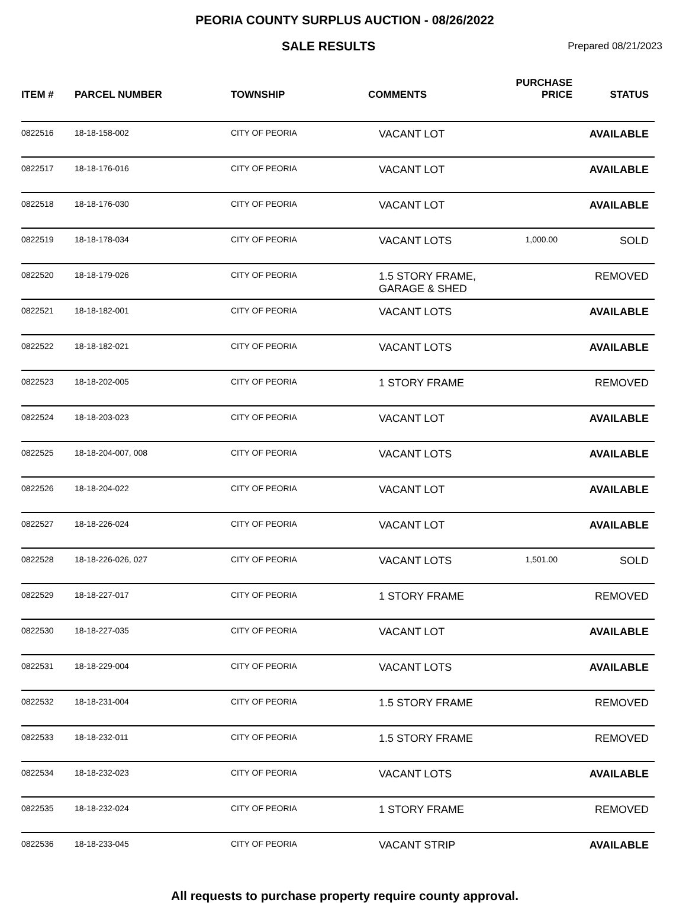PEORIA COUNTY SURPLUS AUCTION - 08/26/2022
SALE RESULTS
Prepared 08/21/2023
| ITEM # | PARCEL NUMBER | TOWNSHIP | COMMENTS | PURCHASE PRICE | STATUS |
| --- | --- | --- | --- | --- | --- |
| 0822516 | 18-18-158-002 | CITY OF PEORIA | VACANT LOT | | AVAILABLE |
| 0822517 | 18-18-176-016 | CITY OF PEORIA | VACANT LOT | | AVAILABLE |
| 0822518 | 18-18-176-030 | CITY OF PEORIA | VACANT LOT | | AVAILABLE |
| 0822519 | 18-18-178-034 | CITY OF PEORIA | VACANT LOTS | 1,000.00 | SOLD |
| 0822520 | 18-18-179-026 | CITY OF PEORIA | 1.5 STORY FRAME, GARAGE & SHED | | REMOVED |
| 0822521 | 18-18-182-001 | CITY OF PEORIA | VACANT LOTS | | AVAILABLE |
| 0822522 | 18-18-182-021 | CITY OF PEORIA | VACANT LOTS | | AVAILABLE |
| 0822523 | 18-18-202-005 | CITY OF PEORIA | 1 STORY FRAME | | REMOVED |
| 0822524 | 18-18-203-023 | CITY OF PEORIA | VACANT LOT | | AVAILABLE |
| 0822525 | 18-18-204-007, 008 | CITY OF PEORIA | VACANT LOTS | | AVAILABLE |
| 0822526 | 18-18-204-022 | CITY OF PEORIA | VACANT LOT | | AVAILABLE |
| 0822527 | 18-18-226-024 | CITY OF PEORIA | VACANT LOT | | AVAILABLE |
| 0822528 | 18-18-226-026, 027 | CITY OF PEORIA | VACANT LOTS | 1,501.00 | SOLD |
| 0822529 | 18-18-227-017 | CITY OF PEORIA | 1 STORY FRAME | | REMOVED |
| 0822530 | 18-18-227-035 | CITY OF PEORIA | VACANT LOT | | AVAILABLE |
| 0822531 | 18-18-229-004 | CITY OF PEORIA | VACANT LOTS | | AVAILABLE |
| 0822532 | 18-18-231-004 | CITY OF PEORIA | 1.5 STORY FRAME | | REMOVED |
| 0822533 | 18-18-232-011 | CITY OF PEORIA | 1.5 STORY FRAME | | REMOVED |
| 0822534 | 18-18-232-023 | CITY OF PEORIA | VACANT LOTS | | AVAILABLE |
| 0822535 | 18-18-232-024 | CITY OF PEORIA | 1 STORY FRAME | | REMOVED |
| 0822536 | 18-18-233-045 | CITY OF PEORIA | VACANT STRIP | | AVAILABLE |
All requests to purchase property require county approval.